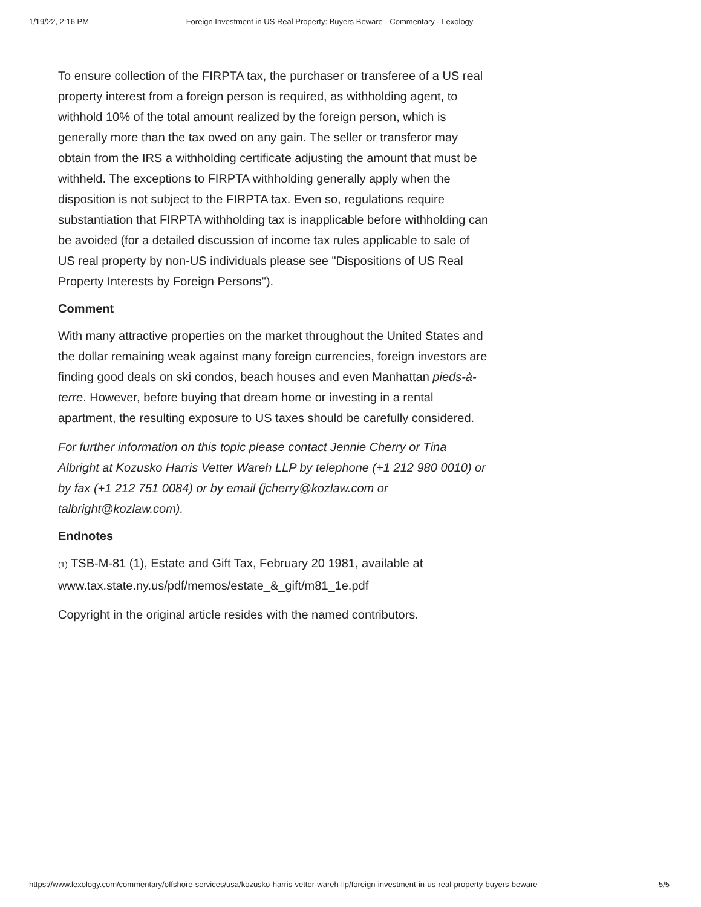1/19/22, 2:16 PM Foreign Investment in US Real Property: Buyers Beware - Commentary - Lexology
To ensure collection of the FIRPTA tax, the purchaser or transferee of a US real property interest from a foreign person is required, as withholding agent, to withhold 10% of the total amount realized by the foreign person, which is generally more than the tax owed on any gain. The seller or transferor may obtain from the IRS a withholding certificate adjusting the amount that must be withheld. The exceptions to FIRPTA withholding generally apply when the disposition is not subject to the FIRPTA tax. Even so, regulations require substantiation that FIRPTA withholding tax is inapplicable before withholding can be avoided (for a detailed discussion of income tax rules applicable to sale of US real property by non-US individuals please see "Dispositions of US Real Property Interests by Foreign Persons").
Comment
With many attractive properties on the market throughout the United States and the dollar remaining weak against many foreign currencies, foreign investors are finding good deals on ski condos, beach houses and even Manhattan pieds-à-terre. However, before buying that dream home or investing in a rental apartment, the resulting exposure to US taxes should be carefully considered.
For further information on this topic please contact Jennie Cherry or Tina Albright at Kozusko Harris Vetter Wareh LLP by telephone (+1 212 980 0010) or by fax (+1 212 751 0084) or by email (jcherry@kozlaw.com or talbright@kozlaw.com).
Endnotes
(1) TSB-M-81 (1), Estate and Gift Tax, February 20 1981, available at www.tax.state.ny.us/pdf/memos/estate_&_gift/m81_1e.pdf
Copyright in the original article resides with the named contributors.
https://www.lexology.com/commentary/offshore-services/usa/kozusko-harris-vetter-wareh-llp/foreign-investment-in-us-real-property-buyers-beware 5/5